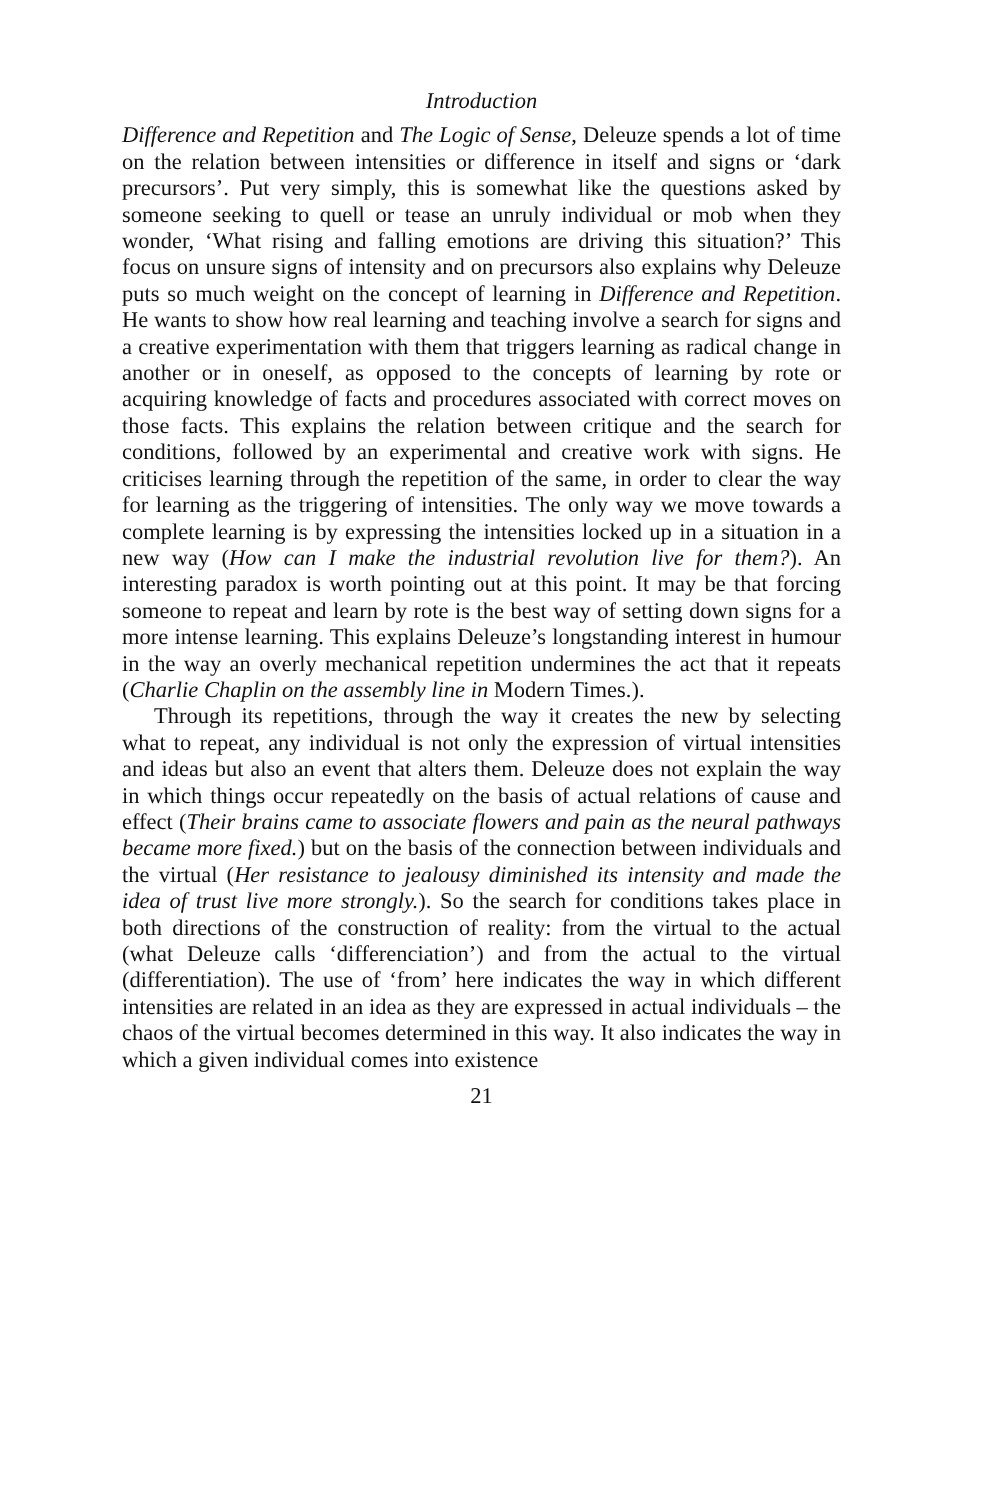Introduction
Difference and Repetition and The Logic of Sense, Deleuze spends a lot of time on the relation between intensities or difference in itself and signs or ‘dark precursors’. Put very simply, this is somewhat like the questions asked by someone seeking to quell or tease an unruly individual or mob when they wonder, ‘What rising and falling emotions are driving this situation?’ This focus on unsure signs of intensity and on precursors also explains why Deleuze puts so much weight on the concept of learning in Difference and Repetition. He wants to show how real learning and teaching involve a search for signs and a creative experimentation with them that triggers learning as radical change in another or in oneself, as opposed to the concepts of learning by rote or acquiring knowledge of facts and procedures associated with correct moves on those facts. This explains the relation between critique and the search for conditions, followed by an experimental and creative work with signs. He criticises learning through the repetition of the same, in order to clear the way for learning as the triggering of intensities. The only way we move towards a complete learning is by expressing the intensities locked up in a situation in a new way (How can I make the industrial revolution live for them?). An interesting paradox is worth pointing out at this point. It may be that forcing someone to repeat and learn by rote is the best way of setting down signs for a more intense learning. This explains Deleuze’s longstanding interest in humour in the way an overly mechanical repetition undermines the act that it repeats (Charlie Chaplin on the assembly line in Modern Times.).
Through its repetitions, through the way it creates the new by selecting what to repeat, any individual is not only the expression of virtual intensities and ideas but also an event that alters them. Deleuze does not explain the way in which things occur repeatedly on the basis of actual relations of cause and effect (Their brains came to associate flowers and pain as the neural pathways became more fixed.) but on the basis of the connection between individuals and the virtual (Her resistance to jealousy diminished its intensity and made the idea of trust live more strongly.). So the search for conditions takes place in both directions of the construction of reality: from the virtual to the actual (what Deleuze calls ‘differenciation’) and from the actual to the virtual (differentiation). The use of ‘from’ here indicates the way in which different intensities are related in an idea as they are expressed in actual individuals – the chaos of the virtual becomes determined in this way. It also indicates the way in which a given individual comes into existence
21